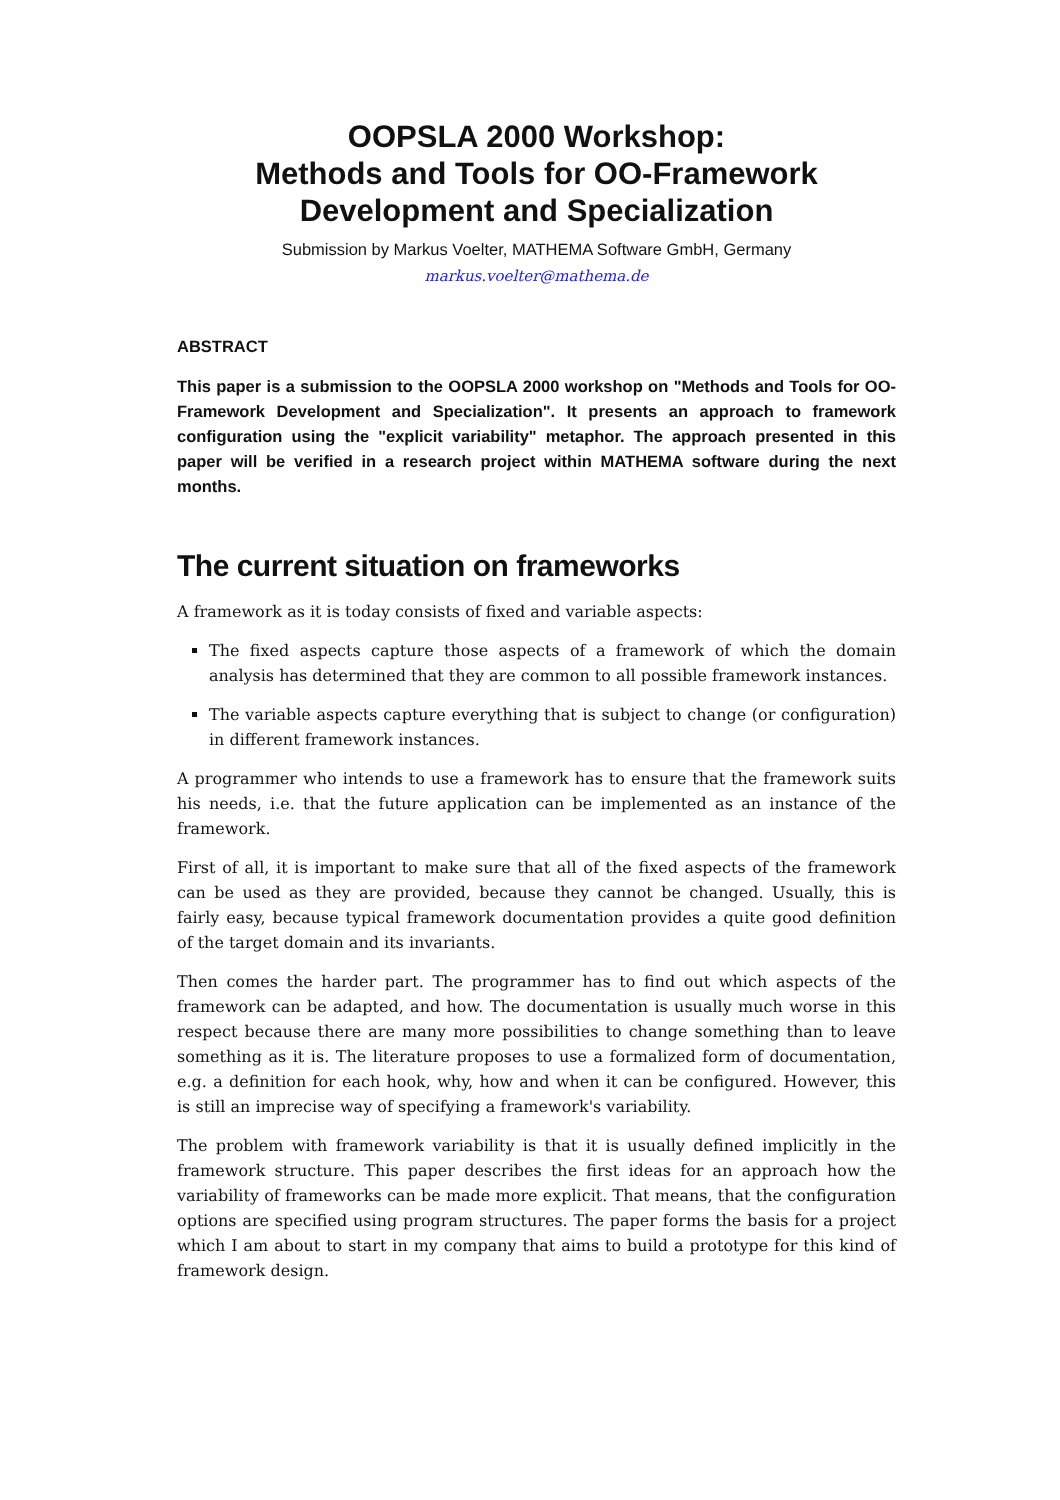OOPSLA 2000 Workshop:
Methods and Tools for OO-Framework
Development and Specialization
Submission by Markus Voelter, MATHEMA Software GmbH, Germany
markus.voelter@mathema.de
ABSTRACT
This paper is a submission to the OOPSLA 2000 workshop on "Methods and Tools for OO-Framework Development and Specialization". It presents an approach to framework configuration using the "explicit variability" metaphor. The approach presented in this paper will be verified in a research project within MATHEMA software during the next months.
The current situation on frameworks
A framework as it is today consists of fixed and variable aspects:
The fixed aspects capture those aspects of a framework of which the domain analysis has determined that they are common to all possible framework instances.
The variable aspects capture everything that is subject to change (or configuration) in different framework instances.
A programmer who intends to use a framework has to ensure that the framework suits his needs, i.e. that the future application can be implemented as an instance of the framework.
First of all, it is important to make sure that all of the fixed aspects of the framework can be used as they are provided, because they cannot be changed. Usually, this is fairly easy, because typical framework documentation provides a quite good definition of the target domain and its invariants.
Then comes the harder part. The programmer has to find out which aspects of the framework can be adapted, and how. The documentation is usually much worse in this respect because there are many more possibilities to change something than to leave something as it is. The literature proposes to use a formalized form of documentation, e.g. a definition for each hook, why, how and when it can be configured. However, this is still an imprecise way of specifying a framework's variability.
The problem with framework variability is that it is usually defined implicitly in the framework structure. This paper describes the first ideas for an approach how the variability of frameworks can be made more explicit. That means, that the configuration options are specified using program structures. The paper forms the basis for a project which I am about to start in my company that aims to build a prototype for this kind of framework design.